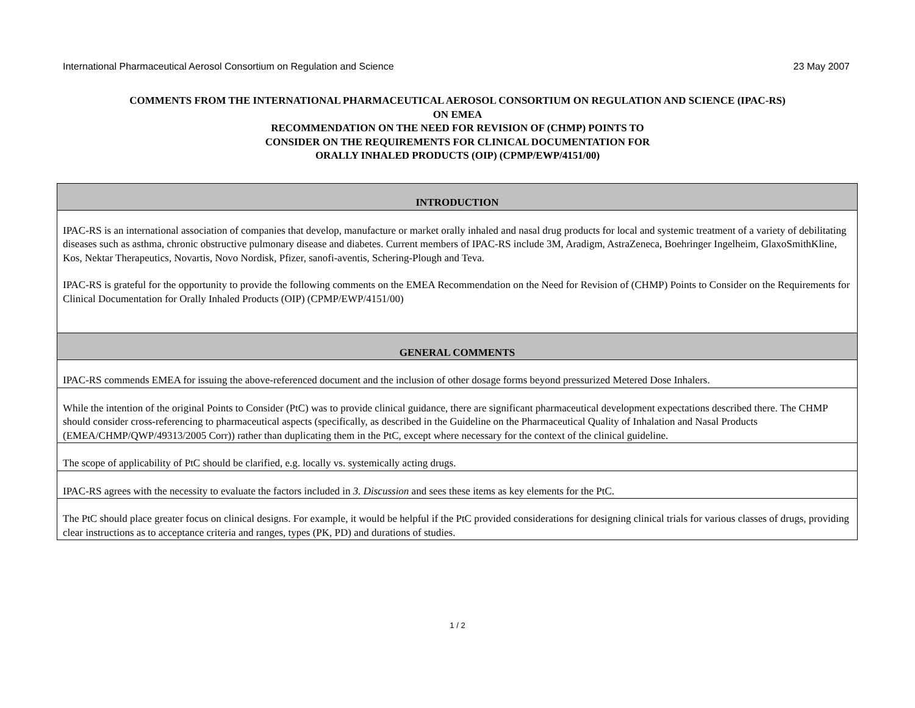International Pharmaceutical Aerosol Consortium on Regulation and Science 23 May 2007
COMMENTS FROM THE INTERNATIONAL PHARMACEUTICAL AEROSOL CONSORTIUM ON REGULATION AND SCIENCE (IPAC-RS)
ON EMEA
RECOMMENDATION ON THE NEED FOR REVISION OF (CHMP) POINTS TO
CONSIDER ON THE REQUIREMENTS FOR CLINICAL DOCUMENTATION FOR
ORALLY INHALED PRODUCTS (OIP) (CPMP/EWP/4151/00)
| INTRODUCTION |
| --- |
| IPAC-RS is an international association of companies that develop, manufacture or market orally inhaled and nasal drug products for local and systemic treatment of a variety of debilitating diseases such as asthma, chronic obstructive pulmonary disease and diabetes. Current members of IPAC-RS include 3M, Aradigm, AstraZeneca, Boehringer Ingelheim, GlaxoSmithKline, Kos, Nektar Therapeutics, Novartis, Novo Nordisk, Pfizer, sanofi-aventis, Schering-Plough and Teva. IPAC-RS is grateful for the opportunity to provide the following comments on the EMEA Recommendation on the Need for Revision of (CHMP) Points to Consider on the Requirements for Clinical Documentation for Orally Inhaled Products (OIP) (CPMP/EWP/4151/00) |
| GENERAL COMMENTS |
| IPAC-RS commends EMEA for issuing the above-referenced document and the inclusion of other dosage forms beyond pressurized Metered Dose Inhalers. |
| While the intention of the original Points to Consider (PtC) was to provide clinical guidance, there are significant pharmaceutical development expectations described there. The CHMP should consider cross-referencing to pharmaceutical aspects (specifically, as described in the Guideline on the Pharmaceutical Quality of Inhalation and Nasal Products (EMEA/CHMP/QWP/49313/2005 Corr)) rather than duplicating them in the PtC, except where necessary for the context of the clinical guideline. |
| The scope of applicability of PtC should be clarified, e.g. locally vs. systemically acting drugs. |
| IPAC-RS agrees with the necessity to evaluate the factors included in 3. Discussion and sees these items as key elements for the PtC. |
| The PtC should place greater focus on clinical designs. For example, it would be helpful if the PtC provided considerations for designing clinical trials for various classes of drugs, providing clear instructions as to acceptance criteria and ranges, types (PK, PD) and durations of studies. |
1 / 2